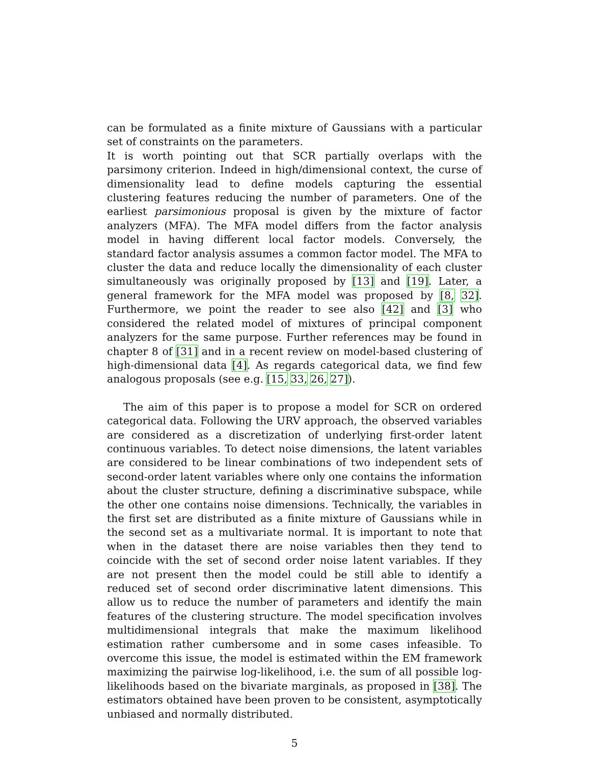can be formulated as a finite mixture of Gaussians with a particular set of constraints on the parameters.
It is worth pointing out that SCR partially overlaps with the parsimony criterion. Indeed in high/dimensional context, the curse of dimensionality lead to define models capturing the essential clustering features reducing the number of parameters. One of the earliest parsimonious proposal is given by the mixture of factor analyzers (MFA). The MFA model differs from the factor analysis model in having different local factor models. Conversely, the standard factor analysis assumes a common factor model. The MFA to cluster the data and reduce locally the dimensionality of each cluster simultaneously was originally proposed by [13] and [19]. Later, a general framework for the MFA model was proposed by [8, 32]. Furthermore, we point the reader to see also [42] and [3] who considered the related model of mixtures of principal component analyzers for the same purpose. Further references may be found in chapter 8 of [31] and in a recent review on model-based clustering of high-dimensional data [4]. As regards categorical data, we find few analogous proposals (see e.g. [15, 33, 26, 27]).
The aim of this paper is to propose a model for SCR on ordered categorical data. Following the URV approach, the observed variables are considered as a discretization of underlying first-order latent continuous variables. To detect noise dimensions, the latent variables are considered to be linear combinations of two independent sets of second-order latent variables where only one contains the information about the cluster structure, defining a discriminative subspace, while the other one contains noise dimensions. Technically, the variables in the first set are distributed as a finite mixture of Gaussians while in the second set as a multivariate normal. It is important to note that when in the dataset there are noise variables then they tend to coincide with the set of second order noise latent variables. If they are not present then the model could be still able to identify a reduced set of second order discriminative latent dimensions. This allow us to reduce the number of parameters and identify the main features of the clustering structure. The model specification involves multidimensional integrals that make the maximum likelihood estimation rather cumbersome and in some cases infeasible. To overcome this issue, the model is estimated within the EM framework maximizing the pairwise log-likelihood, i.e. the sum of all possible log-likelihoods based on the bivariate marginals, as proposed in [38]. The estimators obtained have been proven to be consistent, asymptotically unbiased and normally distributed.
5